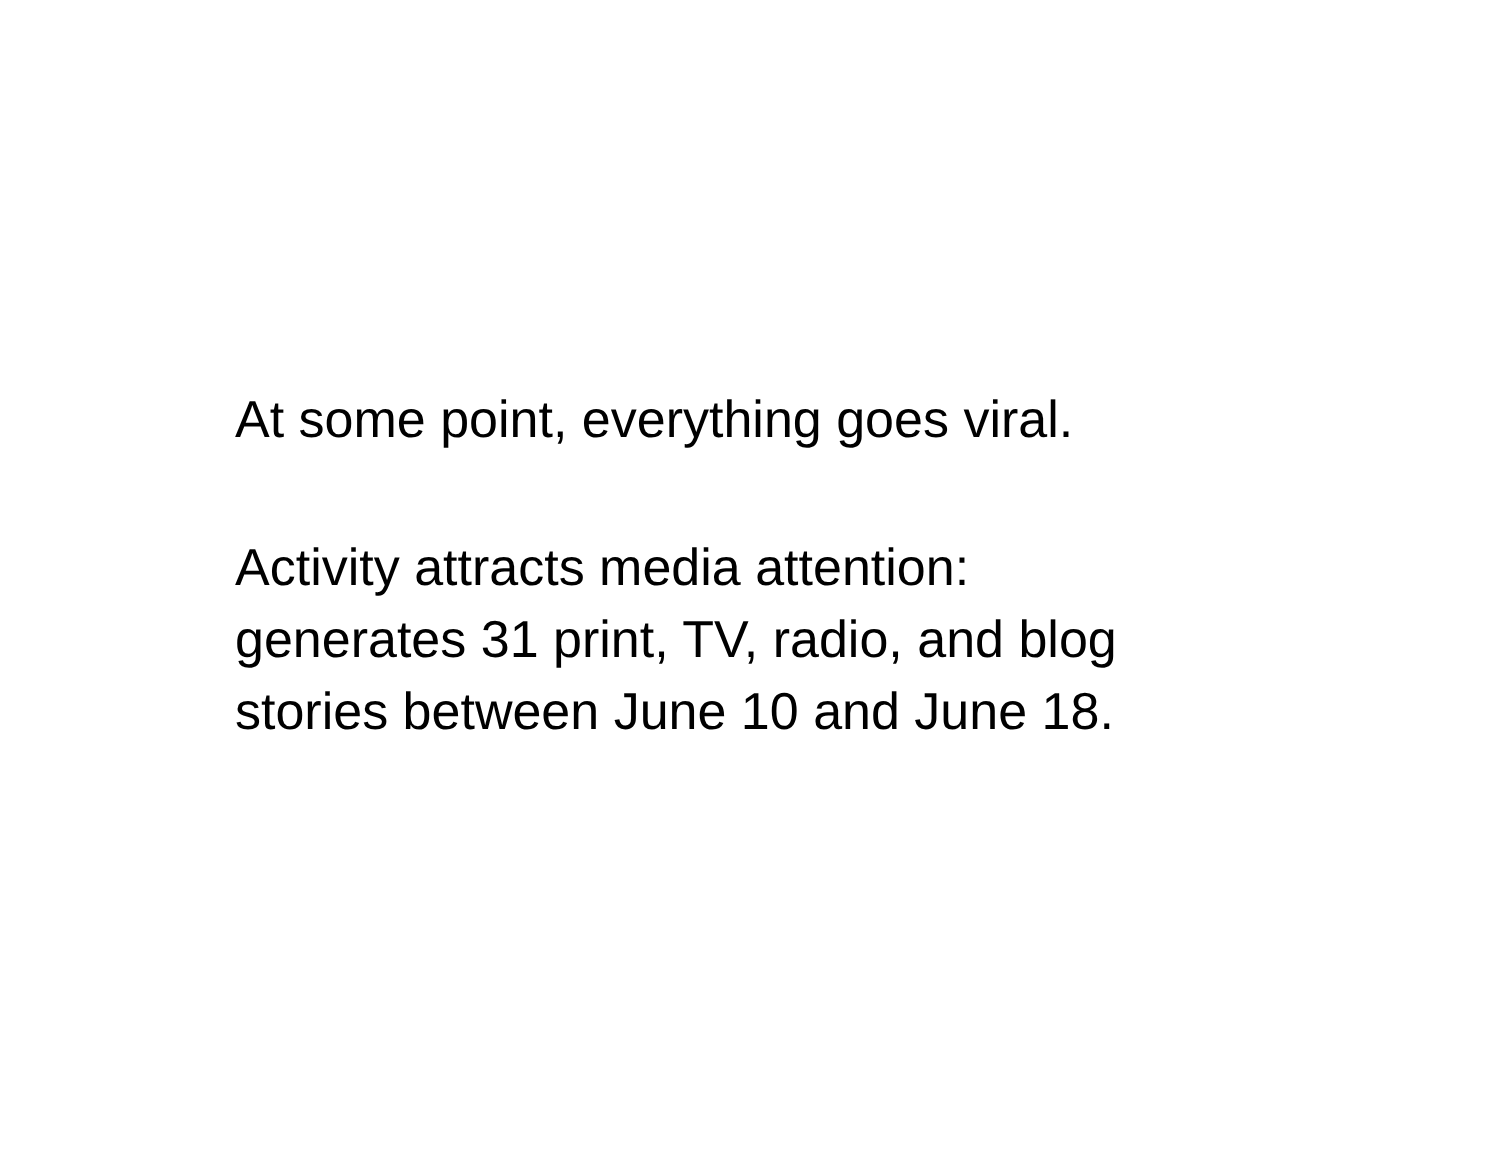At some point, everything goes viral.
Activity attracts media attention:
generates 31 print, TV, radio, and blog
stories between June 10 and June 18.